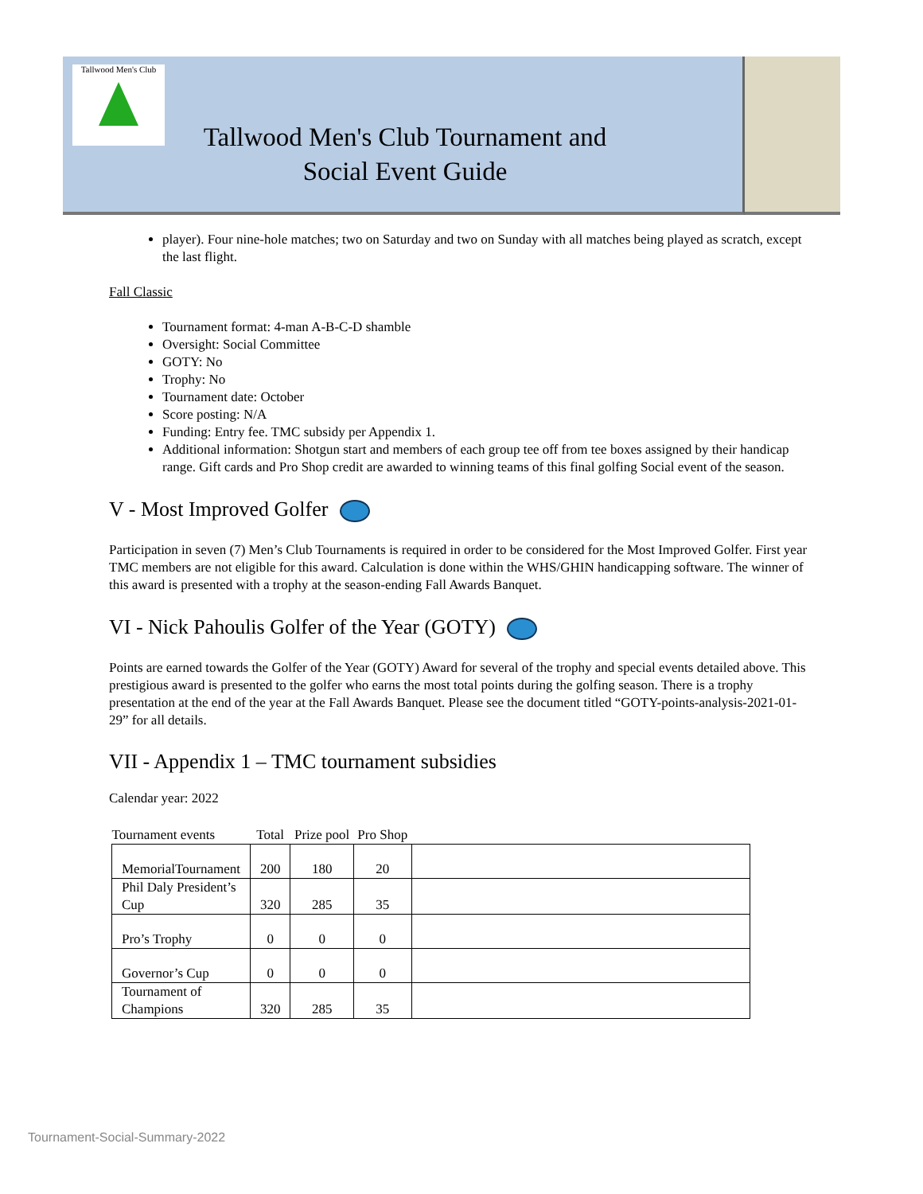Tallwood Men's Club
Tallwood Men's Club Tournament and
Social Event Guide
player). Four nine-hole matches; two on Saturday and two on Sunday with all matches being played as scratch, except the last flight.
Fall Classic
Tournament format: 4-man A-B-C-D shamble
Oversight: Social Committee
GOTY: No
Trophy: No
Tournament date: October
Score posting: N/A
Funding: Entry fee. TMC subsidy per Appendix 1.
Additional information: Shotgun start and members of each group tee off from tee boxes assigned by their handicap range. Gift cards and Pro Shop credit are awarded to winning teams of this final golfing Social event of the season.
V - Most Improved Golfer
Participation in seven (7) Men’s Club Tournaments is required in order to be considered for the Most Improved Golfer. First year TMC members are not eligible for this award. Calculation is done within the WHS/GHIN handicapping software. The winner of this award is presented with a trophy at the season-ending Fall Awards Banquet.
VI - Nick Pahoulis Golfer of the Year (GOTY)
Points are earned towards the Golfer of the Year (GOTY) Award for several of the trophy and special events detailed above. This prestigious award is presented to the golfer who earns the most total points during the golfing season. There is a trophy presentation at the end of the year at the Fall Awards Banquet. Please see the document titled “GOTY-points-analysis-2021-01-29” for all details.
VII - Appendix 1 – TMC tournament subsidies
Calendar year: 2022
| Tournament events | Total | Prize pool | Pro Shop | |
| --- | --- | --- | --- | --- |
| MemorialTournament | 200 | 180 | 20 | |
| Phil Daly President’s Cup | 320 | 285 | 35 | |
| Pro’s Trophy | 0 | 0 | 0 | |
| Governor’s Cup | 0 | 0 | 0 | |
| Tournament of Champions | 320 | 285 | 35 | |
Tournament-Social-Summary-2022